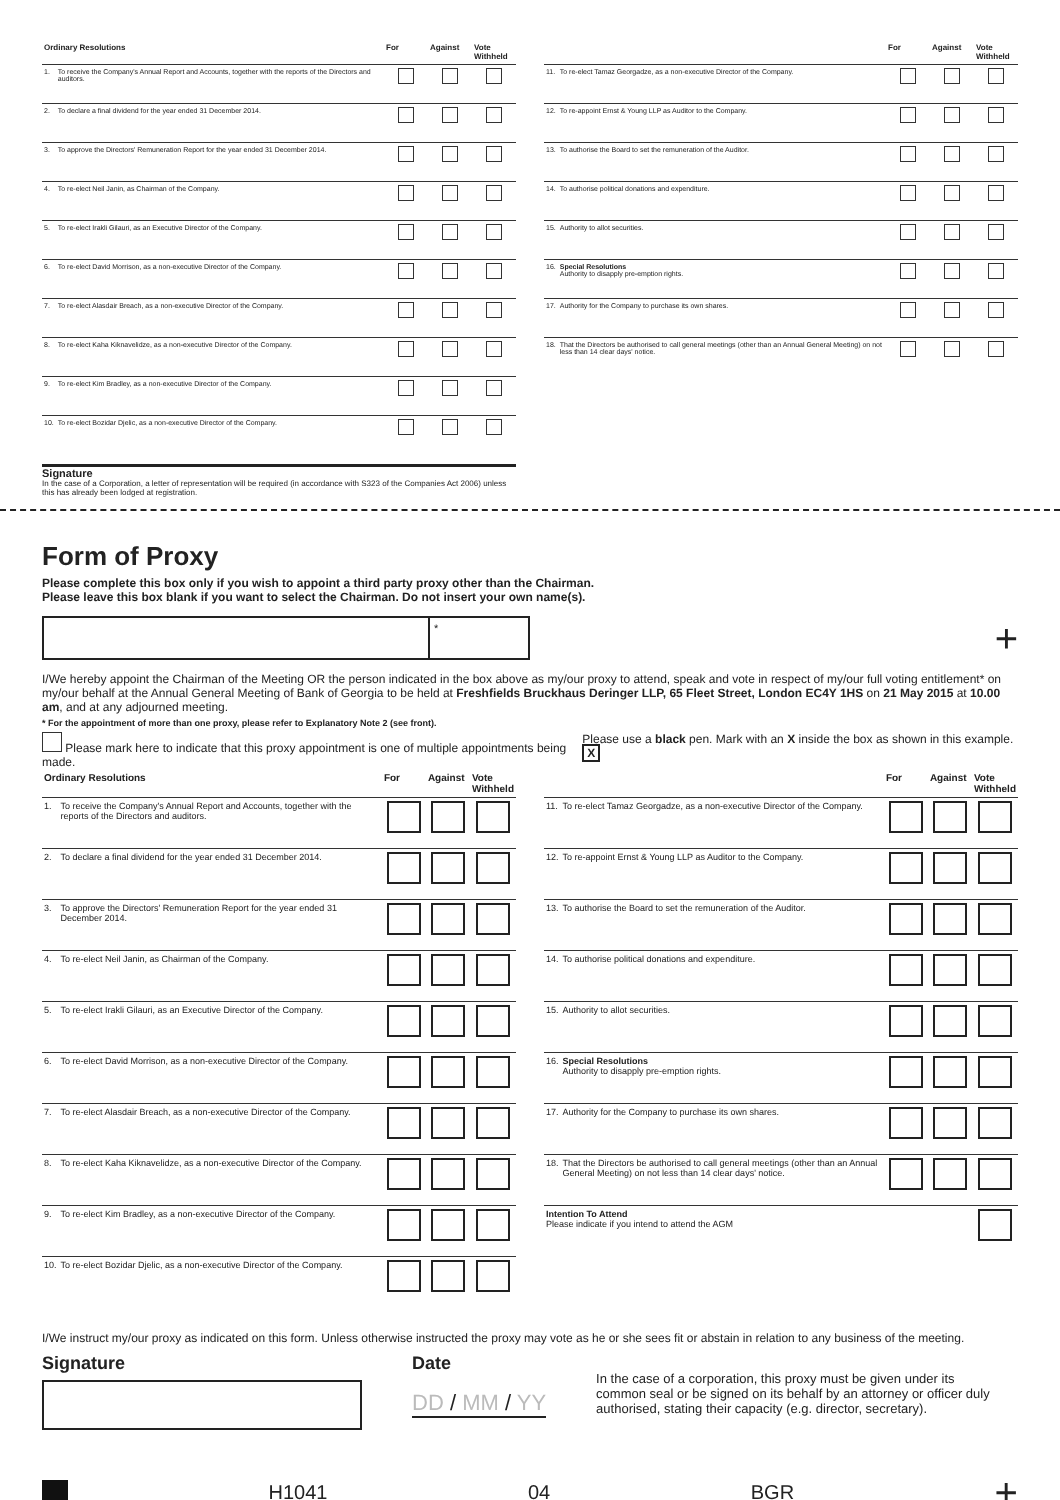| Ordinary Resolutions | | For | Against | Vote Withheld |
| --- | --- | --- | --- | --- |
| 1. | To receive the Company's Annual Report and Accounts, together with the reports of the Directors and auditors. | | | |
| 2. | To declare a final dividend for the year ended 31 December 2014. | | | |
| 3. | To approve the Directors' Remuneration Report for the year ended 31 December 2014. | | | |
| 4. | To re-elect Neil Janin, as Chairman of the Company. | | | |
| 5. | To re-elect Irakli Gilauri, as an Executive Director of the Company. | | | |
| 6. | To re-elect David Morrison, as a non-executive Director of the Company. | | | |
| 7. | To re-elect Alasdair Breach, as a non-executive Director of the Company. | | | |
| 8. | To re-elect Kaha Kiknavelidze, as a non-executive Director of the Company. | | | |
| 9. | To re-elect Kim Bradley, as a non-executive Director of the Company. | | | |
| 10. | To re-elect Bozidar Djelic, as a non-executive Director of the Company. | | | |
Signature
In the case of a Corporation, a letter of representation will be required (in accordance with S323 of the Companies Act 2006) unless this has already been lodged at registration.
| | | For | Against | Vote Withheld |
| --- | --- | --- | --- | --- |
| 11. | To re-elect Tamaz Georgadze, as a non-executive Director of the Company. | | | |
| 12. | To re-appoint Ernst & Young LLP as Auditor to the Company. | | | |
| 13. | To authorise the Board to set the remuneration of the Auditor. | | | |
| 14. | To authorise political donations and expenditure. | | | |
| 15. | Authority to allot securities. | | | |
| 16. | Special Resolutions Authority to disapply pre-emption rights. | | | |
| 17. | Authority for the Company to purchase its own shares. | | | |
| 18. | That the Directors be authorised to call general meetings (other than an Annual General Meeting) on not less than 14 clear days' notice. | | | |
Form of Proxy
Please complete this box only if you wish to appoint a third party proxy other than the Chairman.
Please leave this box blank if you want to select the Chairman. Do not insert your own name(s).
*
+
I/We hereby appoint the Chairman of the Meeting OR the person indicated in the box above as my/our proxy to attend, speak and vote in respect of my/our full voting entitlement* on my/our behalf at the Annual General Meeting of Bank of Georgia to be held at Freshfields Bruckhaus Deringer LLP, 65 Fleet Street, London EC4Y 1HS on 21 May 2015 at 10.00 am, and at any adjourned meeting.
* For the appointment of more than one proxy, please refer to Explanatory Note 2 (see front).
Please mark here to indicate that this proxy appointment is one of multiple appointments being made. Please use a black pen. Mark with an X inside the box as shown in this example. X
| Ordinary Resolutions | | For | Against | Vote Withheld |
| --- | --- | --- | --- | --- |
| 1. | To receive the Company's Annual Report and Accounts, together with the reports of the Directors and auditors. | | | |
| 2. | To declare a final dividend for the year ended 31 December 2014. | | | |
| 3. | To approve the Directors' Remuneration Report for the year ended 31 December 2014. | | | |
| 4. | To re-elect Neil Janin, as Chairman of the Company. | | | |
| 5. | To re-elect Irakli Gilauri, as an Executive Director of the Company. | | | |
| 6. | To re-elect David Morrison, as a non-executive Director of the Company. | | | |
| 7. | To re-elect Alasdair Breach, as a non-executive Director of the Company. | | | |
| 8. | To re-elect Kaha Kiknavelidze, as a non-executive Director of the Company. | | | |
| 9. | To re-elect Kim Bradley, as a non-executive Director of the Company. | | | |
| 10. | To re-elect Bozidar Djelic, as a non-executive Director of the Company. | | | |
| | | For | Against | Vote Withheld |
| --- | --- | --- | --- | --- |
| 11. | To re-elect Tamaz Georgadze, as a non-executive Director of the Company. | | | |
| 12. | To re-appoint Ernst & Young LLP as Auditor to the Company. | | | |
| 13. | To authorise the Board to set the remuneration of the Auditor. | | | |
| 14. | To authorise political donations and expenditure. | | | |
| 15. | Authority to allot securities. | | | |
| 16. | Special Resolutions Authority to disapply pre-emption rights. | | | |
| 17. | Authority for the Company to purchase its own shares. | | | |
| 18. | That the Directors be authorised to call general meetings (other than an Annual General Meeting) on not less than 14 clear days' notice. | | | |
| Intention To Attend Please indicate if you intend to attend the AGM | | | | |
I/We instruct my/our proxy as indicated on this form. Unless otherwise instructed the proxy may vote as he or she sees fit or abstain in relation to any business of the meeting.
Signature Date
DD / MM / YY
In the case of a corporation, this proxy must be given under its common seal or be signed on its behalf by an attorney or officer duly authorised, stating their capacity (e.g. director, secretary).
H1041 04 BGR +